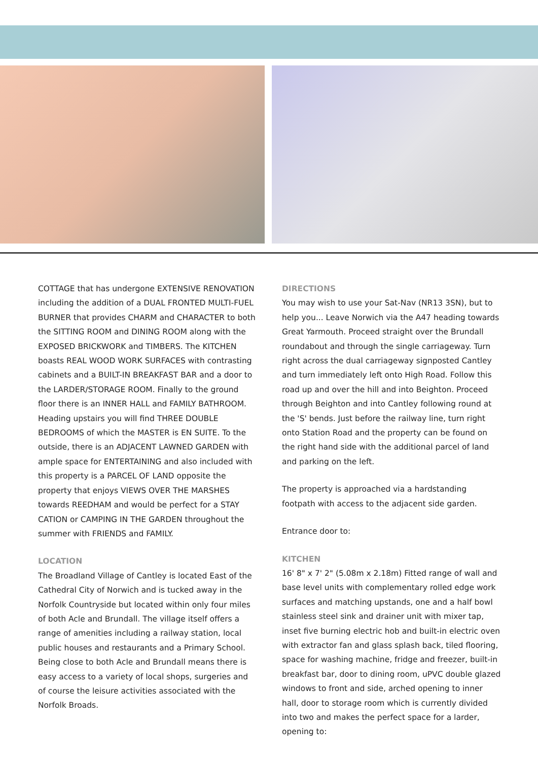COTTAGE that has undergone EXTENSIVE RENOVATION including the addition of a DUAL FRONTED MULTI-FUEL BURNER that provides CHARM and CHARACTER to both the SITTING ROOM and DINING ROOM along with the EXPOSED BRICKWORK and TIMBERS. The KITCHEN boasts REAL WOOD WORK SURFACES with contrasting cabinets and a BUILT-IN BREAKFAST BAR and a door to the LARDER/STORAGE ROOM. Finally to the ground floor there is an INNER HALL and FAMILY BATHROOM. Heading upstairs you will find THREE DOUBLE BEDROOMS of which the MASTER is EN SUITE. To the outside, there is an ADJACENT LAWNED GARDEN with ample space for ENTERTAINING and also included with this property is a PARCEL OF LAND opposite the property that enjoys VIEWS OVER THE MARSHES towards REEDHAM and would be perfect for a STAY CATION or CAMPING IN THE GARDEN throughout the summer with FRIENDS and FAMILY.
LOCATION
The Broadland Village of Cantley is located East of the Cathedral City of Norwich and is tucked away in the Norfolk Countryside but located within only four miles of both Acle and Brundall. The village itself offers a range of amenities including a railway station, local public houses and restaurants and a Primary School. Being close to both Acle and Brundall means there is easy access to a variety of local shops, surgeries and of course the leisure activities associated with the Norfolk Broads.
DIRECTIONS
You may wish to use your Sat-Nav (NR13 3SN), but to help you... Leave Norwich via the A47 heading towards Great Yarmouth. Proceed straight over the Brundall roundabout and through the single carriageway. Turn right across the dual carriageway signposted Cantley and turn immediately left onto High Road. Follow this road up and over the hill and into Beighton. Proceed through Beighton and into Cantley following round at the 'S' bends. Just before the railway line, turn right onto Station Road and the property can be found on the right hand side with the additional parcel of land and parking on the left.
The property is approached via a hardstanding footpath with access to the adjacent side garden.
Entrance door to:
KITCHEN
16' 8" x 7' 2" (5.08m x 2.18m) Fitted range of wall and base level units with complementary rolled edge work surfaces and matching upstands, one and a half bowl stainless steel sink and drainer unit with mixer tap, inset five burning electric hob and built-in electric oven with extractor fan and glass splash back, tiled flooring, space for washing machine, fridge and freezer, built-in breakfast bar, door to dining room, uPVC double glazed windows to front and side, arched opening to inner hall, door to storage room which is currently divided into two and makes the perfect space for a larder, opening to: